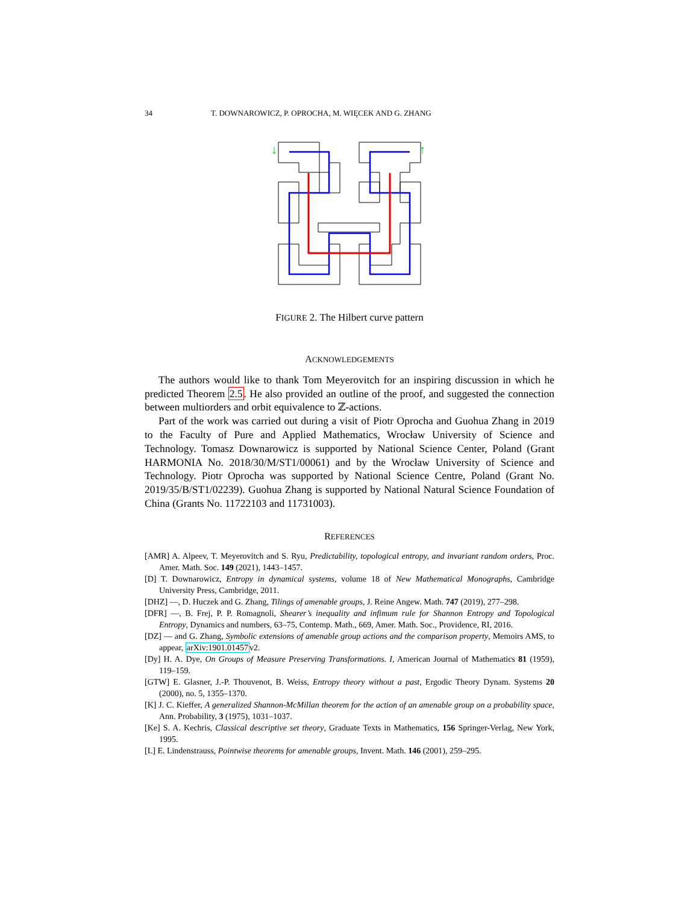34 T. DOWNAROWICZ, P. OPROCHA, M. WIĘCEK AND G. ZHANG
↓
↑
FIGURE 2. The Hilbert curve pattern
ACKNOWLEDGEMENTS
The authors would like to thank Tom Meyerovitch for an inspiring discussion in which he predicted Theorem 2.5. He also provided an outline of the proof, and suggested the connection between multiorders and orbit equivalence to ℤ-actions.
Part of the work was carried out during a visit of Piotr Oprocha and Guohua Zhang in 2019 to the Faculty of Pure and Applied Mathematics, Wrocław University of Science and Technology. Tomasz Downarowicz is supported by National Science Center, Poland (Grant HARMONIA No. 2018/30/M/ST1/00061) and by the Wrocław University of Science and Technology. Piotr Oprocha was supported by National Science Centre, Poland (Grant No. 2019/35/B/ST1/02239). Guohua Zhang is supported by National Natural Science Foundation of China (Grants No. 11722103 and 11731003).
REFERENCES
[AMR] A. Alpeev, T. Meyerovitch and S. Ryu, Predictability, topological entropy, and invariant random orders, Proc. Amer. Math. Soc. 149 (2021), 1443–1457.
[D] T. Downarowicz, Entropy in dynamical systems, volume 18 of New Mathematical Monographs, Cambridge University Press, Cambridge, 2011.
[DHZ] —, D. Huczek and G. Zhang, Tilings of amenable groups, J. Reine Angew. Math. 747 (2019), 277–298.
[DFR] —, B. Frej, P. P. Romagnoli, Shearer’s inequality and infimum rule for Shannon Entropy and Topological Entropy, Dynamics and numbers, 63–75, Contemp. Math., 669, Amer. Math. Soc., Providence, RI, 2016.
[DZ] — and G. Zhang, Symbolic extensions of amenable group actions and the comparison property, Memoirs AMS, to appear, arXiv:1901.01457v2.
[Dy] H. A. Dye, On Groups of Measure Preserving Transformations. I, American Journal of Mathematics 81 (1959), 119–159.
[GTW] E. Glasner, J.-P. Thouvenot, B. Weiss, Entropy theory without a past, Ergodic Theory Dynam. Systems 20 (2000), no. 5, 1355–1370.
[K] J. C. Kieffer, A generalized Shannon-McMillan theorem for the action of an amenable group on a probability space, Ann. Probability, 3 (1975), 1031–1037.
[Ke] S. A. Kechris, Classical descriptive set theory, Graduate Texts in Mathematics, 156 Springer-Verlag, New York, 1995.
[L] E. Lindenstrauss, Pointwise theorems for amenable groups, Invent. Math. 146 (2001), 259–295.